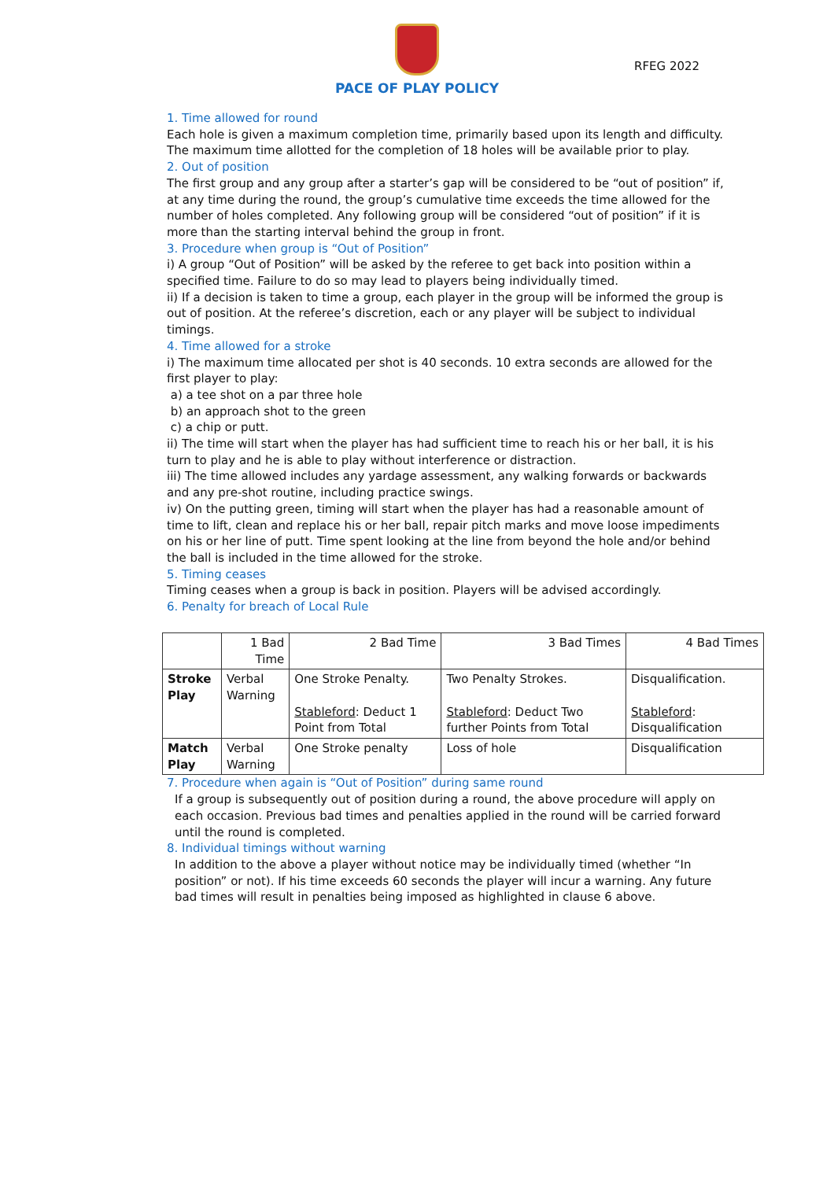PACE OF PLAY POLICY
RFEG 2022
1. Time allowed for round
Each hole is given a maximum completion time, primarily based upon its length and difficulty. The maximum time allotted for the completion of 18 holes will be available prior to play.
2. Out of position
The first group and any group after a starter’s gap will be considered to be “out of position” if, at any time during the round, the group’s cumulative time exceeds the time allowed for the number of holes completed. Any following group will be considered “out of position” if it is more than the starting interval behind the group in front.
3. Procedure when group is “Out of Position”
i) A group “Out of Position” will be asked by the referee to get back into position within a specified time. Failure to do so may lead to players being individually timed.
ii) If a decision is taken to time a group, each player in the group will be informed the group is out of position. At the referee’s discretion, each or any player will be subject to individual timings.
4. Time allowed for a stroke
i) The maximum time allocated per shot is 40 seconds. 10 extra seconds are allowed for the first player to play:
a) a tee shot on a par three hole
b) an approach shot to the green
c) a chip or putt.
ii) The time will start when the player has had sufficient time to reach his or her ball, it is his turn to play and he is able to play without interference or distraction.
iii) The time allowed includes any yardage assessment, any walking forwards or backwards and any pre-shot routine, including practice swings.
iv) On the putting green, timing will start when the player has had a reasonable amount of time to lift, clean and replace his or her ball, repair pitch marks and move loose impediments on his or her line of putt. Time spent looking at the line from beyond the hole and/or behind the ball is included in the time allowed for the stroke.
5. Timing ceases
Timing ceases when a group is back in position. Players will be advised accordingly.
6. Penalty for breach of Local Rule
| | 1 Bad Time | 2 Bad Time | 3 Bad Times | 4 Bad Times |
| --- | --- | --- | --- | --- |
| Stroke Play | Verbal Warning | One Stroke Penalty. Stableford : Deduct 1 Point from Total | Two Penalty Strokes. Stableford : Deduct Two further Points from Total | Disqualification. Stableford : Disqualification |
| Match Play | Verbal Warning | One Stroke penalty | Loss of hole | Disqualification |
7. Procedure when again is “Out of Position” during same round
If a group is subsequently out of position during a round, the above procedure will apply on each occasion. Previous bad times and penalties applied in the round will be carried forward until the round is completed.
8. Individual timings without warning
In addition to the above a player without notice may be individually timed (whether “In position” or not). If his time exceeds 60 seconds the player will incur a warning. Any future bad times will result in penalties being imposed as highlighted in clause 6 above.